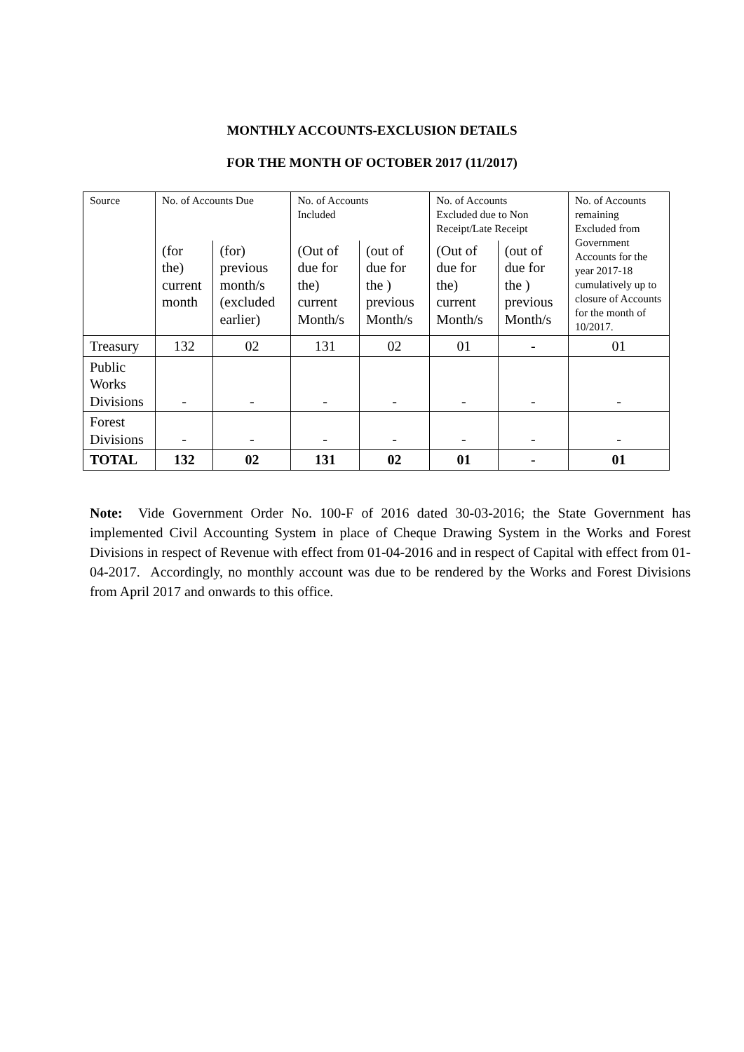MONTHLY ACCOUNTS-EXCLUSION DETAILS
FOR THE MONTH OF OCTOBER 2017 (11/2017)
| Source | No. of Accounts Due | | No. of Accounts Included | | No. of Accounts Excluded due to Non Receipt/Late Receipt | | No. of Accounts remaining Excluded from Government Accounts for the year 2017-18 cumulatively up to closure of Accounts for the month of 10/2017. |
| --- | --- | --- | --- | --- | --- | --- | --- |
| | (for the) current month | (for) previous month/s (excluded earlier) | (Out of due for the) current Month/s | (out of due for the ) previous Month/s | (Out of due for the) current Month/s | (out of due for the ) previous Month/s | |
| Treasury | 132 | 02 | 131 | 02 | 01 | - | 01 |
| Public Works Divisions | - | - | - | - | - | - | - |
| Forest Divisions | - | - | - | - | - | - | - |
| TOTAL | 132 | 02 | 131 | 02 | 01 | - | 01 |
Note: Vide Government Order No. 100-F of 2016 dated 30-03-2016; the State Government has implemented Civil Accounting System in place of Cheque Drawing System in the Works and Forest Divisions in respect of Revenue with effect from 01-04-2016 and in respect of Capital with effect from 01-04-2017. Accordingly, no monthly account was due to be rendered by the Works and Forest Divisions from April 2017 and onwards to this office.